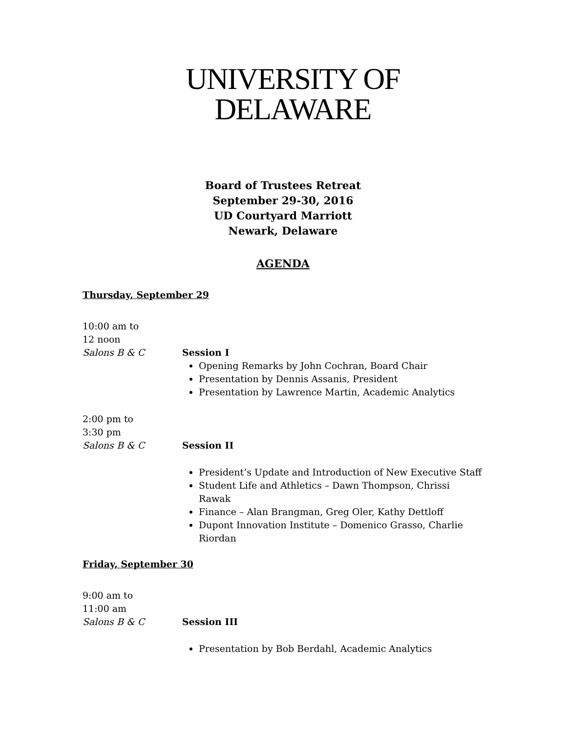UNIVERSITY OF
DELAWARE
Board of Trustees Retreat
September 29-30, 2016
UD Courtyard Marriott
Newark, Delaware
AGENDA
Thursday, September 29
10:00 am to
12 noon
Salons B & C
Session I
Opening Remarks by John Cochran, Board Chair
Presentation by Dennis Assanis, President
Presentation by Lawrence Martin, Academic Analytics
2:00 pm to
3:30 pm
Salons B & C
Session II
President’s Update and Introduction of New Executive Staff
Student Life and Athletics – Dawn Thompson, Chrissi Rawak
Finance – Alan Brangman, Greg Oler, Kathy Dettloff
Dupont Innovation Institute – Domenico Grasso, Charlie Riordan
Friday, September 30
9:00 am to
11:00 am
Salons B & C
Session III
Presentation by Bob Berdahl, Academic Analytics